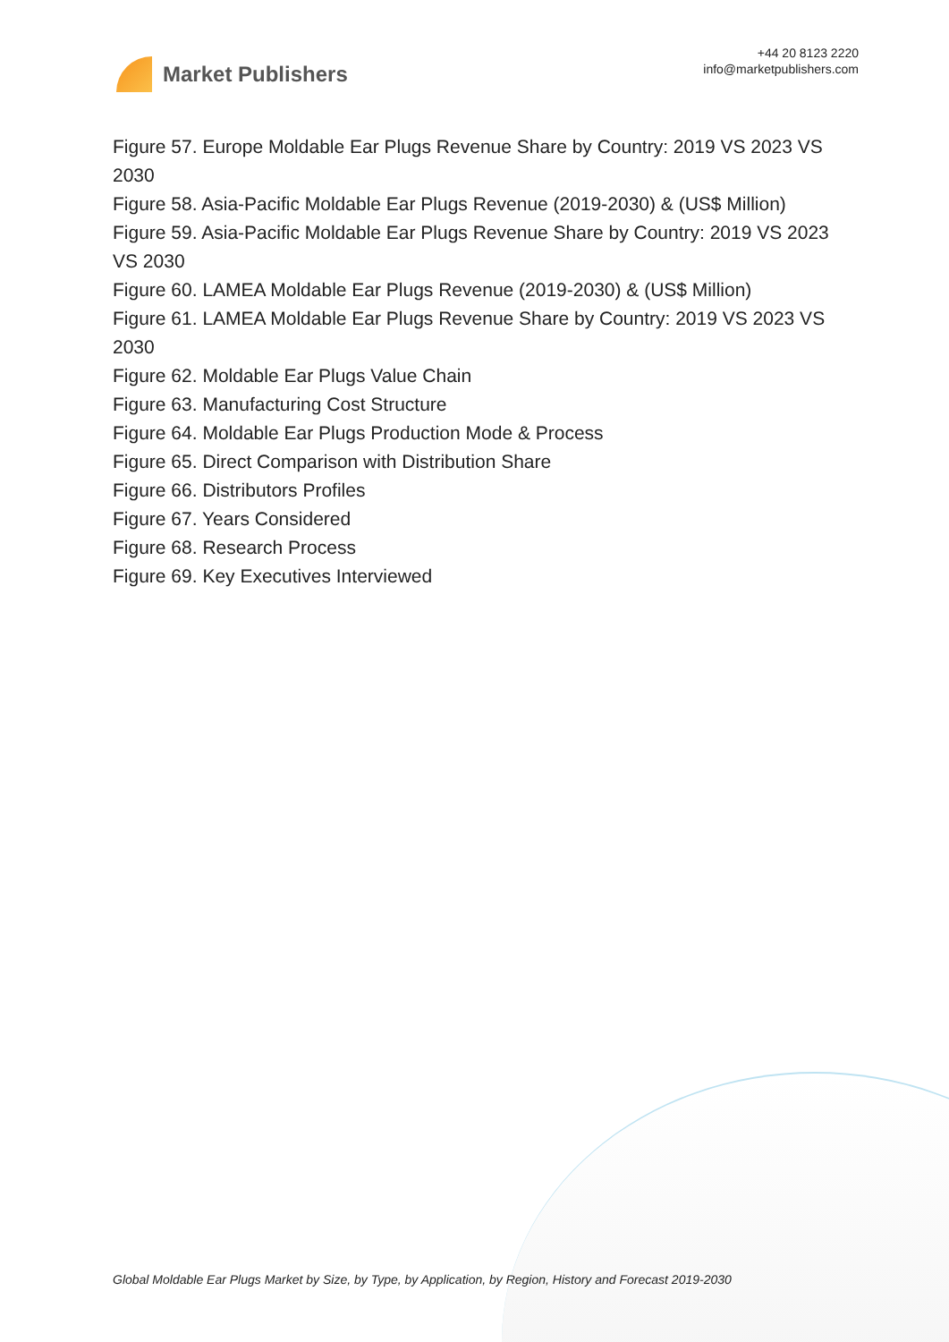Market Publishers
+44 20 8123 2220
info@marketpublishers.com
Figure 57. Europe Moldable Ear Plugs Revenue Share by Country: 2019 VS 2023 VS 2030
Figure 58. Asia-Pacific Moldable Ear Plugs Revenue (2019-2030) & (US$ Million)
Figure 59. Asia-Pacific Moldable Ear Plugs Revenue Share by Country: 2019 VS 2023 VS 2030
Figure 60. LAMEA Moldable Ear Plugs Revenue (2019-2030) & (US$ Million)
Figure 61. LAMEA Moldable Ear Plugs Revenue Share by Country: 2019 VS 2023 VS 2030
Figure 62. Moldable Ear Plugs Value Chain
Figure 63. Manufacturing Cost Structure
Figure 64. Moldable Ear Plugs Production Mode & Process
Figure 65. Direct Comparison with Distribution Share
Figure 66. Distributors Profiles
Figure 67. Years Considered
Figure 68. Research Process
Figure 69. Key Executives Interviewed
Global Moldable Ear Plugs Market by Size, by Type, by Application, by Region, History and Forecast 2019-2030